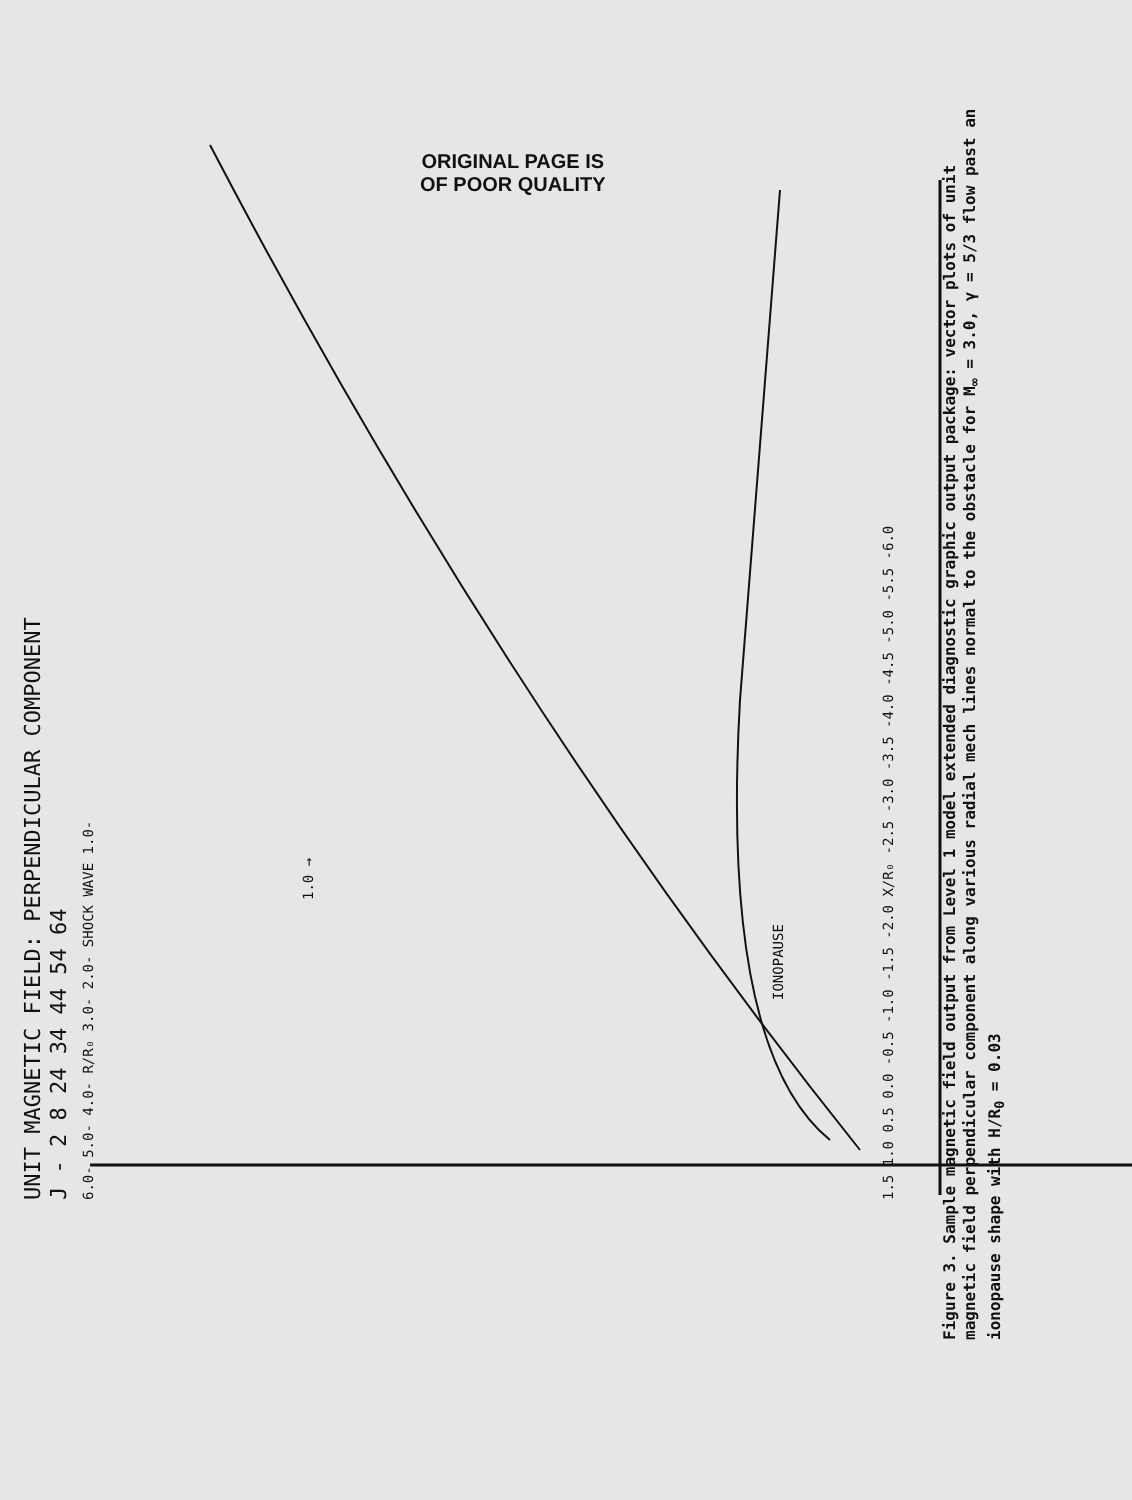ORIGINAL PAGE IS
OF POOR QUALITY
UNIT MAGNETIC FIELD: PERPENDICULAR COMPONENT
J - 2 8 24 34 44 54 64
6.0- 5.0- 4.0- R/R₀ 3.0- 2.0- SHOCK WAVE 1.0-
1.0 →
IONOPAUSE
1.5 1.0 0.5 0.0 -0.5 -1.0 -1.5 -2.0 X/R₀ -2.5 -3.0 -3.5 -4.0 -4.5 -5.0 -5.5 -6.0
Figure 3. Sample magnetic field output from Level 1 model extended diagnostic graphic output package: vector plots of unit magnetic field perpendicular component along various radial mech lines normal to the obstacle for M<sub>∞</sub> = 3.0, γ = 5/3 flow past an ionopause shape with H/R<sub>0</sub> = 0.03